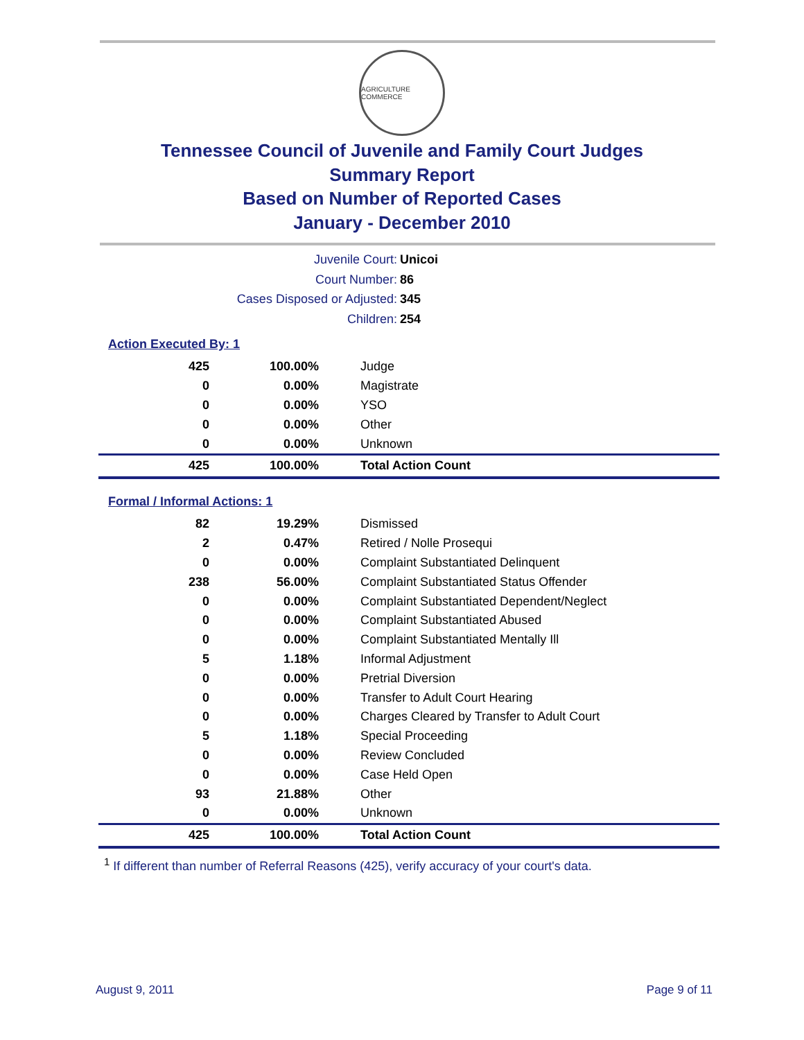AGRICULTURE COMMERCE
Tennessee Council of Juvenile and Family Court Judges
Summary Report
Based on Number of Reported Cases
January - December 2010
Juvenile Court: Unicoi
Court Number: 86
Cases Disposed or Adjusted: 345
Children: 254
Action Executed By: 1
| 425 | 100.00% | Judge |
| 0 | 0.00% | Magistrate |
| 0 | 0.00% | YSO |
| 0 | 0.00% | Other |
| 0 | 0.00% | Unknown |
| 425 | 100.00% | Total Action Count |
Formal / Informal Actions: 1
| 82 | 19.29% | Dismissed |
| 2 | 0.47% | Retired / Nolle Prosequi |
| 0 | 0.00% | Complaint Substantiated Delinquent |
| 238 | 56.00% | Complaint Substantiated Status Offender |
| 0 | 0.00% | Complaint Substantiated Dependent/Neglect |
| 0 | 0.00% | Complaint Substantiated Abused |
| 0 | 0.00% | Complaint Substantiated Mentally Ill |
| 5 | 1.18% | Informal Adjustment |
| 0 | 0.00% | Pretrial Diversion |
| 0 | 0.00% | Transfer to Adult Court Hearing |
| 0 | 0.00% | Charges Cleared by Transfer to Adult Court |
| 5 | 1.18% | Special Proceeding |
| 0 | 0.00% | Review Concluded |
| 0 | 0.00% | Case Held Open |
| 93 | 21.88% | Other |
| 0 | 0.00% | Unknown |
| 425 | 100.00% | Total Action Count |
<sup>1</sup> If different than number of Referral Reasons (425), verify accuracy of your court's data.
August 9, 2011 Page 9 of 11